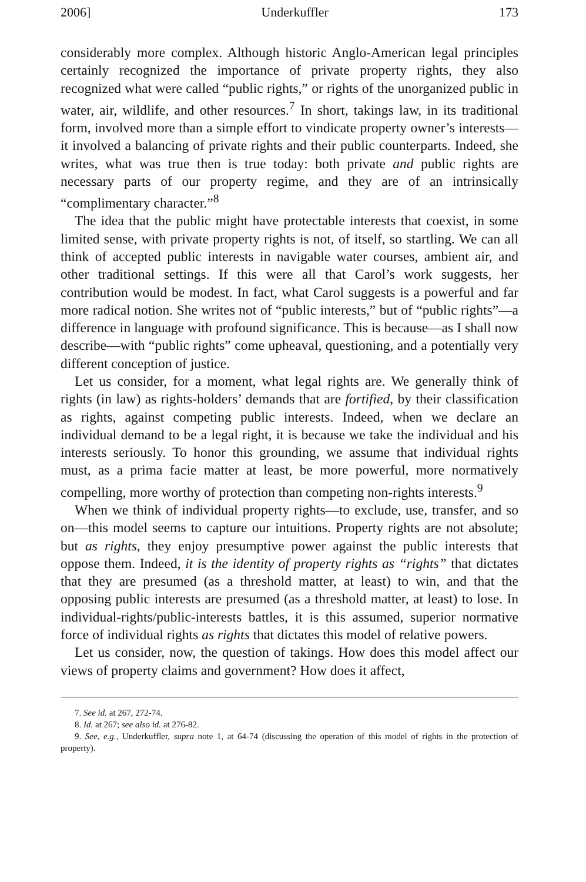2006] Underkuffler 173
considerably more complex. Although historic Anglo-American legal principles certainly recognized the importance of private property rights, they also recognized what were called “public rights,” or rights of the unorganized public in water, air, wildlife, and other resources.<sup>7</sup> In short, takings law, in its traditional form, involved more than a simple effort to vindicate property owner’s interests—it involved a balancing of private rights and their public counterparts. Indeed, she writes, what was true then is true today: both private and public rights are necessary parts of our property regime, and they are of an intrinsically “complimentary character.”<sup>8</sup>
The idea that the public might have protectable interests that coexist, in some limited sense, with private property rights is not, of itself, so startling. We can all think of accepted public interests in navigable water courses, ambient air, and other traditional settings. If this were all that Carol’s work suggests, her contribution would be modest. In fact, what Carol suggests is a powerful and far more radical notion. She writes not of “public interests,” but of “public rights”—a difference in language with profound significance. This is because—as I shall now describe—with “public rights” come upheaval, questioning, and a potentially very different conception of justice.
Let us consider, for a moment, what legal rights are. We generally think of rights (in law) as rights-holders’ demands that are fortified, by their classification as rights, against competing public interests. Indeed, when we declare an individual demand to be a legal right, it is because we take the individual and his interests seriously. To honor this grounding, we assume that individual rights must, as a prima facie matter at least, be more powerful, more normatively compelling, more worthy of protection than competing non-rights interests.<sup>9</sup>
When we think of individual property rights—to exclude, use, transfer, and so on—this model seems to capture our intuitions. Property rights are not absolute; but as rights, they enjoy presumptive power against the public interests that oppose them. Indeed, it is the identity of property rights as “rights” that dictates that they are presumed (as a threshold matter, at least) to win, and that the opposing public interests are presumed (as a threshold matter, at least) to lose. In individual-rights/public-interests battles, it is this assumed, superior normative force of individual rights as rights that dictates this model of relative powers.
Let us consider, now, the question of takings. How does this model affect our views of property claims and government? How does it affect,
7. See id. at 267, 272-74.
8. Id. at 267; see also id. at 276-82.
9. See, e.g., Underkuffler, supra note 1, at 64-74 (discussing the operation of this model of rights in the protection of property).